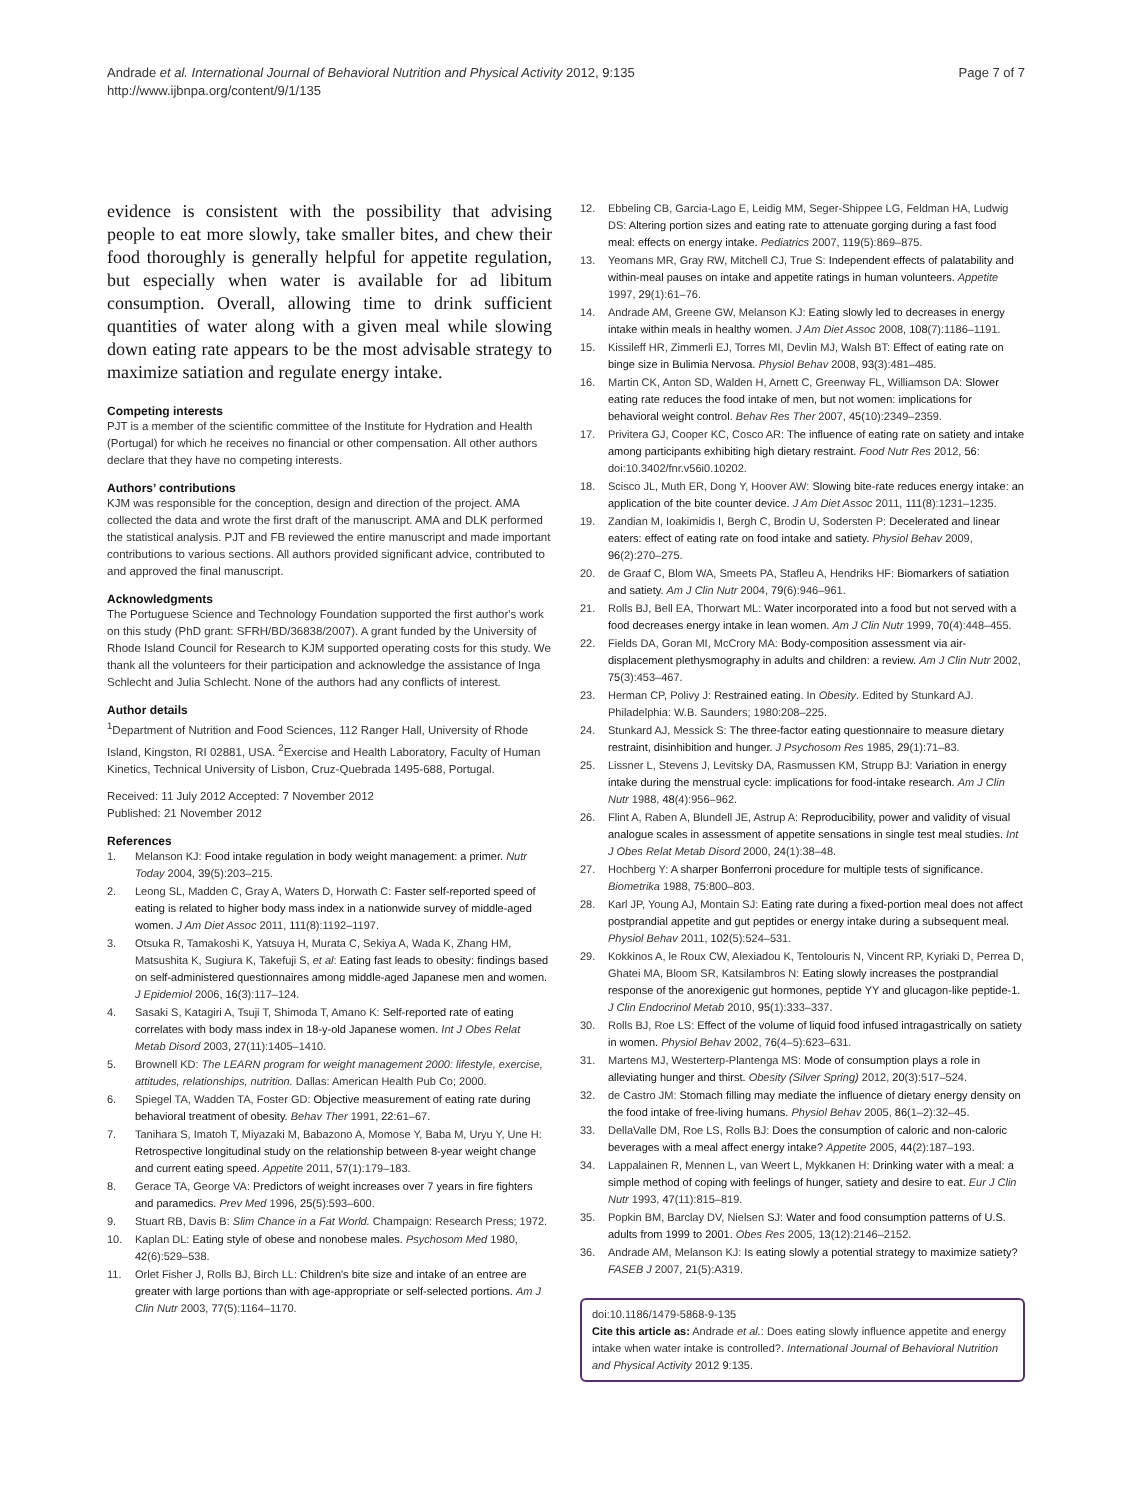Andrade et al. International Journal of Behavioral Nutrition and Physical Activity 2012, 9:135
http://www.ijbnpa.org/content/9/1/135
Page 7 of 7
evidence is consistent with the possibility that advising people to eat more slowly, take smaller bites, and chew their food thoroughly is generally helpful for appetite regulation, but especially when water is available for ad libitum consumption. Overall, allowing time to drink sufficient quantities of water along with a given meal while slowing down eating rate appears to be the most advisable strategy to maximize satiation and regulate energy intake.
Competing interests
PJT is a member of the scientific committee of the Institute for Hydration and Health (Portugal) for which he receives no financial or other compensation. All other authors declare that they have no competing interests.
Authors’ contributions
KJM was responsible for the conception, design and direction of the project. AMA collected the data and wrote the first draft of the manuscript. AMA and DLK performed the statistical analysis. PJT and FB reviewed the entire manuscript and made important contributions to various sections. All authors provided significant advice, contributed to and approved the final manuscript.
Acknowledgments
The Portuguese Science and Technology Foundation supported the first author's work on this study (PhD grant: SFRH/BD/36838/2007). A grant funded by the University of Rhode Island Council for Research to KJM supported operating costs for this study. We thank all the volunteers for their participation and acknowledge the assistance of Inga Schlecht and Julia Schlecht. None of the authors had any conflicts of interest.
Author details
<sup>1</sup> Department of Nutrition and Food Sciences, 112 Ranger Hall, University of Rhode Island, Kingston, RI 02881, USA. <sup>2</sup>Exercise and Health Laboratory, Faculty of Human Kinetics, Technical University of Lisbon, Cruz-Quebrada 1495-688, Portugal.
Received: 11 July 2012 Accepted: 7 November 2012
Published: 21 November 2012
References
1. Melanson KJ: Food intake regulation in body weight management: a primer. Nutr Today 2004, 39(5):203–215.
2. Leong SL, Madden C, Gray A, Waters D, Horwath C: Faster self-reported speed of eating is related to higher body mass index in a nationwide survey of middle-aged women. J Am Diet Assoc 2011, 111(8):1192–1197.
3. Otsuka R, Tamakoshi K, Yatsuya H, Murata C, Sekiya A, Wada K, Zhang HM, Matsushita K, Sugiura K, Takefuji S, et al: Eating fast leads to obesity: findings based on self-administered questionnaires among middle-aged Japanese men and women. J Epidemiol 2006, 16(3):117–124.
4. Sasaki S, Katagiri A, Tsuji T, Shimoda T, Amano K: Self-reported rate of eating correlates with body mass index in 18-y-old Japanese women. Int J Obes Relat Metab Disord 2003, 27(11):1405–1410.
5. Brownell KD: The LEARN program for weight management 2000: lifestyle, exercise, attitudes, relationships, nutrition. Dallas: American Health Pub Co; 2000.
6. Spiegel TA, Wadden TA, Foster GD: Objective measurement of eating rate during behavioral treatment of obesity. Behav Ther 1991, 22: 61–67.
7. Tanihara S, Imatoh T, Miyazaki M, Babazono A, Momose Y, Baba M, Uryu Y, Une H: Retrospective longitudinal study on the relationship between 8-year weight change and current eating speed. Appetite 2011, 57(1):179–183.
8. Gerace TA, George VA: Predictors of weight increases over 7 years in fire fighters and paramedics. Prev Med 1996, 25(5):593–600.
9. Stuart RB, Davis B: Slim Chance in a Fat World. Champaign: Research Press; 1972.
10. Kaplan DL: Eating style of obese and nonobese males. Psychosom Med 1980, 42(6):529–538.
11. Orlet Fisher J, Rolls BJ, Birch LL: Children's bite size and intake of an entree are greater with large portions than with age-appropriate or self-selected portions. Am J Clin Nutr 2003, 77(5):1164–1170.
12. Ebbeling CB, Garcia-Lago E, Leidig MM, Seger-Shippee LG, Feldman HA, Ludwig DS: Altering portion sizes and eating rate to attenuate gorging during a fast food meal: effects on energy intake. Pediatrics 2007, 119(5):869–875.
13. Yeomans MR, Gray RW, Mitchell CJ, True S: Independent effects of palatability and within-meal pauses on intake and appetite ratings in human volunteers. Appetite 1997, 29(1):61–76.
14. Andrade AM, Greene GW, Melanson KJ: Eating slowly led to decreases in energy intake within meals in healthy women. J Am Diet Assoc 2008, 108(7):1186–1191.
15. Kissileff HR, Zimmerli EJ, Torres MI, Devlin MJ, Walsh BT: Effect of eating rate on binge size in Bulimia Nervosa. Physiol Behav 2008, 93(3):481–485.
16. Martin CK, Anton SD, Walden H, Arnett C, Greenway FL, Williamson DA: Slower eating rate reduces the food intake of men, but not women: implications for behavioral weight control. Behav Res Ther 2007, 45(10):2349–2359.
17. Privitera GJ, Cooper KC, Cosco AR: The influence of eating rate on satiety and intake among participants exhibiting high dietary restraint. Food Nutr Res 2012, 56: doi:10.3402/fnr.v56i0.10202.
18. Scisco JL, Muth ER, Dong Y, Hoover AW: Slowing bite-rate reduces energy intake: an application of the bite counter device. J Am Diet Assoc 2011, 111(8):1231–1235.
19. Zandian M, Ioakimidis I, Bergh C, Brodin U, Sodersten P: Decelerated and linear eaters: effect of eating rate on food intake and satiety. Physiol Behav 2009, 96(2):270–275.
20. de Graaf C, Blom WA, Smeets PA, Stafleu A, Hendriks HF: Biomarkers of satiation and satiety. Am J Clin Nutr 2004, 79(6):946–961.
21. Rolls BJ, Bell EA, Thorwart ML: Water incorporated into a food but not served with a food decreases energy intake in lean women. Am J Clin Nutr 1999, 70(4):448–455.
22. Fields DA, Goran MI, McCrory MA: Body-composition assessment via air-displacement plethysmography in adults and children: a review. Am J Clin Nutr 2002, 75(3):453–467.
23. Herman CP, Polivy J: Restrained eating. In Obesity. Edited by Stunkard AJ. Philadelphia: W.B. Saunders; 1980:208–225.
24. Stunkard AJ, Messick S: The three-factor eating questionnaire to measure dietary restraint, disinhibition and hunger. J Psychosom Res 1985, 29(1):71–83.
25. Lissner L, Stevens J, Levitsky DA, Rasmussen KM, Strupp BJ: Variation in energy intake during the menstrual cycle: implications for food-intake research. Am J Clin Nutr 1988, 48(4):956–962.
26. Flint A, Raben A, Blundell JE, Astrup A: Reproducibility, power and validity of visual analogue scales in assessment of appetite sensations in single test meal studies. Int J Obes Relat Metab Disord 2000, 24(1):38–48.
27. Hochberg Y: A sharper Bonferroni procedure for multiple tests of significance. Biometrika 1988, 75: 800–803.
28. Karl JP, Young AJ, Montain SJ: Eating rate during a fixed-portion meal does not affect postprandial appetite and gut peptides or energy intake during a subsequent meal. Physiol Behav 2011, 102(5):524–531.
29. Kokkinos A, le Roux CW, Alexiadou K, Tentolouris N, Vincent RP, Kyriaki D, Perrea D, Ghatei MA, Bloom SR, Katsilambros N: Eating slowly increases the postprandial response of the anorexigenic gut hormones, peptide YY and glucagon-like peptide-1. J Clin Endocrinol Metab 2010, 95(1):333–337.
30. Rolls BJ, Roe LS: Effect of the volume of liquid food infused intragastrically on satiety in women. Physiol Behav 2002, 76(4–5):623–631.
31. Martens MJ, Westerterp-Plantenga MS: Mode of consumption plays a role in alleviating hunger and thirst. Obesity (Silver Spring) 2012, 20(3):517–524.
32. de Castro JM: Stomach filling may mediate the influence of dietary energy density on the food intake of free-living humans. Physiol Behav 2005, 86(1–2):32–45.
33. DellaValle DM, Roe LS, Rolls BJ: Does the consumption of caloric and non-caloric beverages with a meal affect energy intake? Appetite 2005, 44(2):187–193.
34. Lappalainen R, Mennen L, van Weert L, Mykkanen H: Drinking water with a meal: a simple method of coping with feelings of hunger, satiety and desire to eat. Eur J Clin Nutr 1993, 47(11):815–819.
35. Popkin BM, Barclay DV, Nielsen SJ: Water and food consumption patterns of U.S. adults from 1999 to 2001. Obes Res 2005, 13(12):2146–2152.
36. Andrade AM, Melanson KJ: Is eating slowly a potential strategy to maximize satiety? FASEB J 2007, 21(5):A319.
doi:10.1186/1479-5868-9-135
Cite this article as: Andrade et al.: Does eating slowly influence appetite and energy intake when water intake is controlled?. International Journal of Behavioral Nutrition and Physical Activity 2012 9:135.